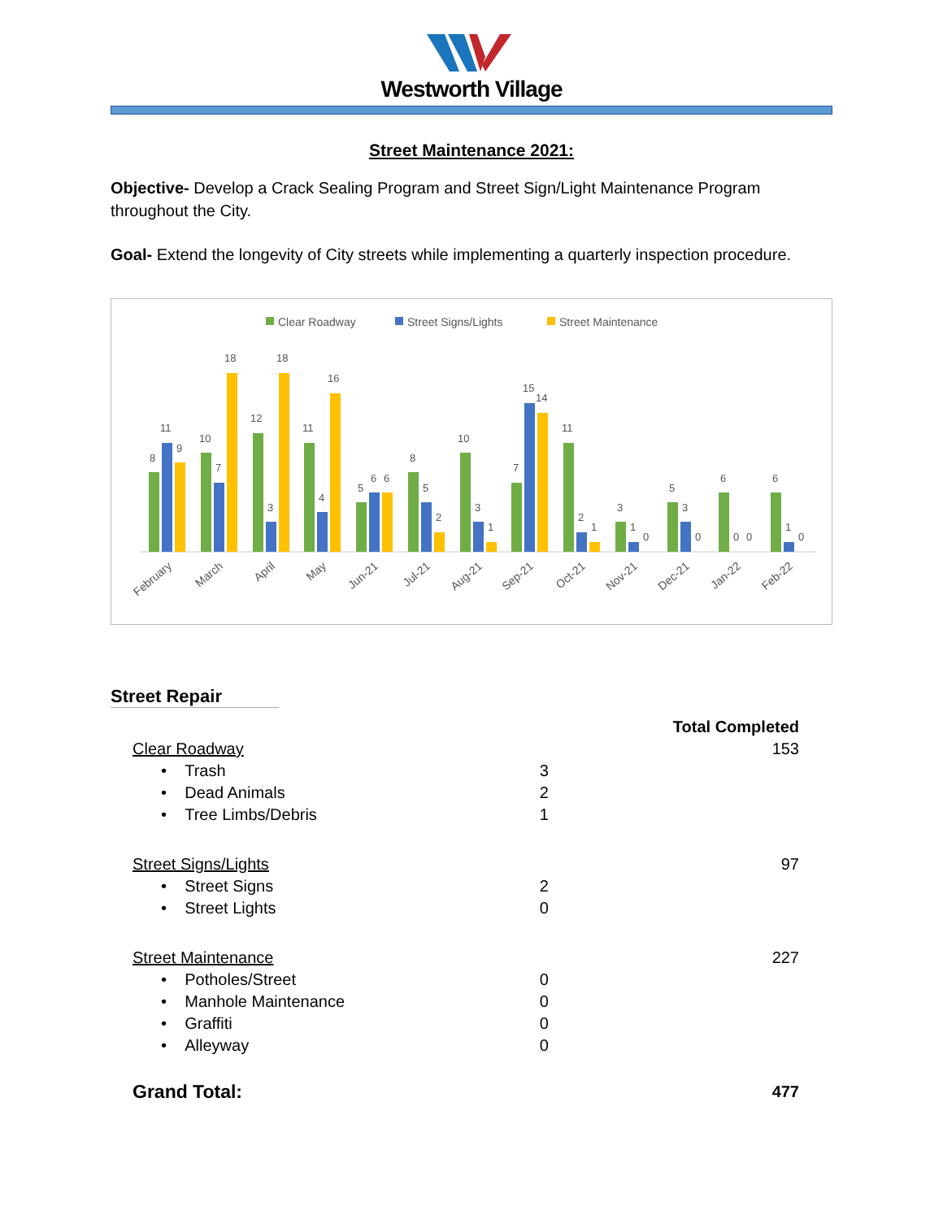Westworth Village
Street Maintenance 2021:
Objective- Develop a Crack Sealing Program and Street Sign/Light Maintenance Program throughout the City.
Goal- Extend the longevity of City streets while implementing a quarterly inspection procedure.
Clear Roadway
Street Signs/Lights
Street Maintenance
8
11
9
10
7
18
12
3
18
11
4
16
5
6
6
8
5
2
10
3
1
7
15
14
11
2
1
3
1
0
5
3
0
6
0
0
6
1
0
February
March
April
May
Jun-21
Jul-21
Aug-21
Sep-21
Oct-21
Nov-21
Dec-21
Jan-22
Feb-22
Street Repair
| | | Total Completed |
| Clear Roadway | | 153 |
| • Trash | 3 | |
| • Dead Animals | 2 | |
| • Tree Limbs/Debris | 1 | |
| Street Signs/Lights | | 97 |
| • Street Signs | 2 | |
| • Street Lights | 0 | |
| Street Maintenance | | 227 |
| • Potholes/Street | 0 | |
| • Manhole Maintenance | 0 | |
| • Graffiti | 0 | |
| • Alleyway | 0 | |
| Grand Total: | | 477 |